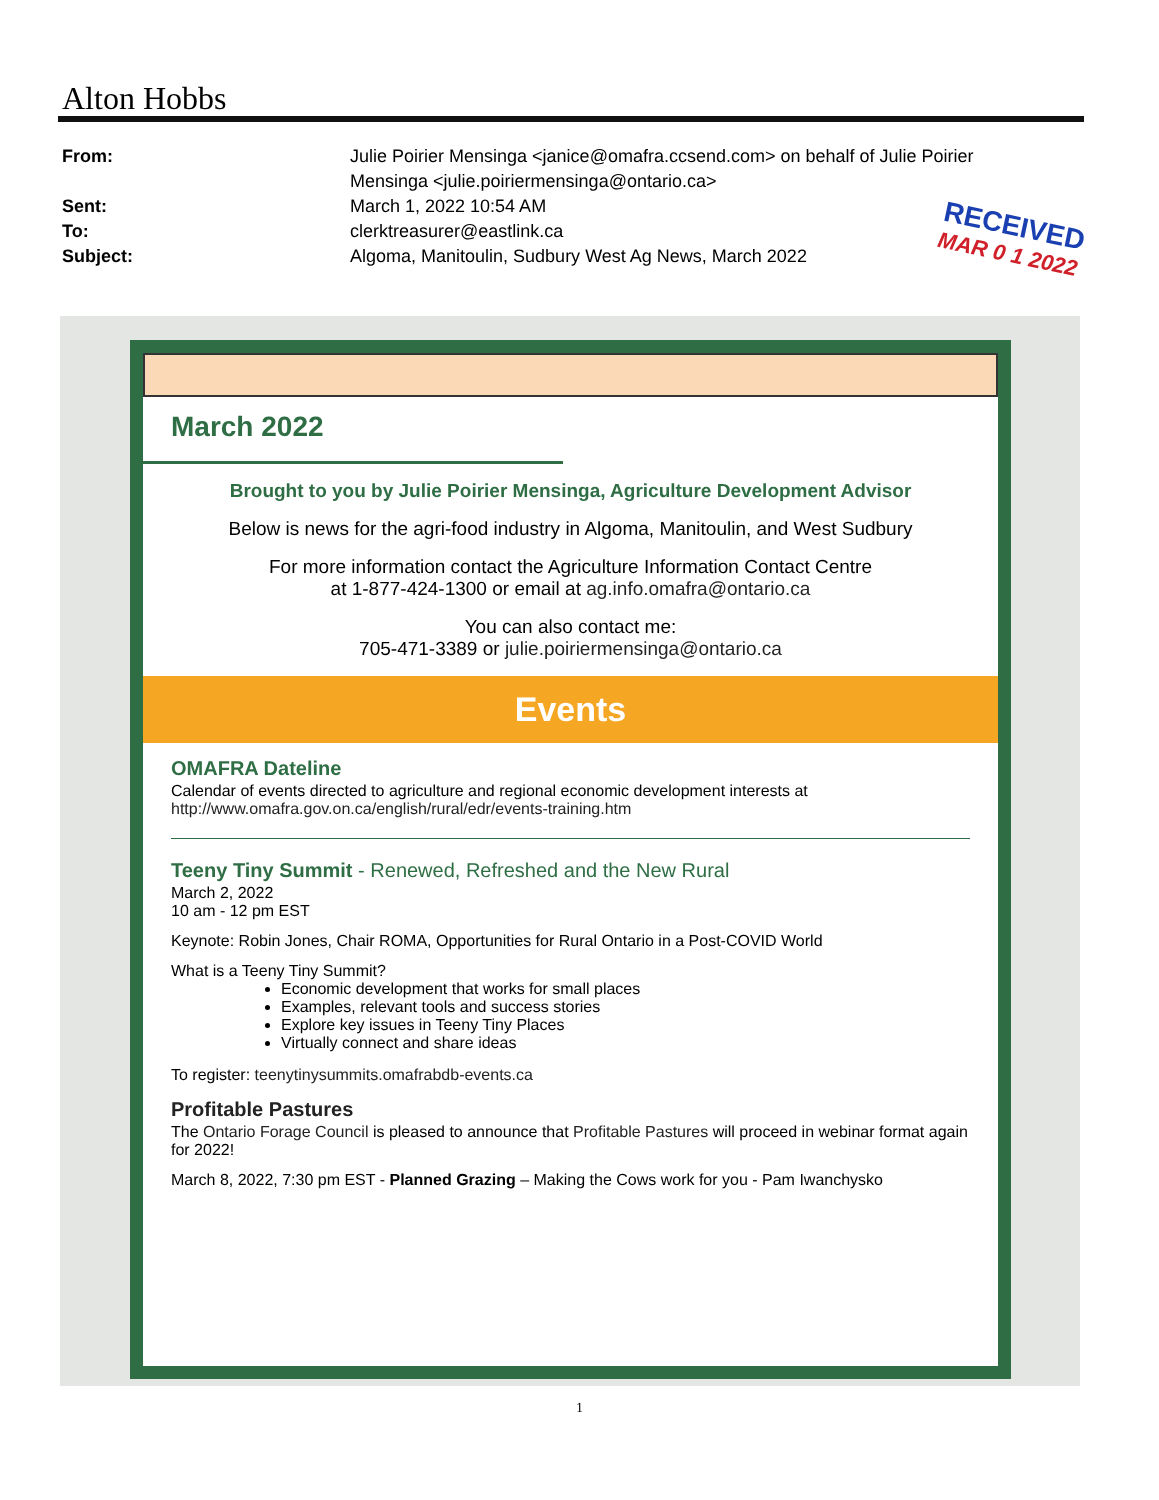Alton Hobbs
From: Julie Poirier Mensinga <janice@omafra.ccsend.com> on behalf of Julie Poirier Mensinga <julie.poiriermensinga@ontario.ca>
Sent: March 1, 2022 10:54 AM
To: clerktreasurer@eastlink.ca
Subject: Algoma, Manitoulin, Sudbury West Ag News, March 2022
RECEIVED
MAR 0 1 2022
March 2022
Brought to you by Julie Poirier Mensinga, Agriculture Development Advisor
Below is news for the agri-food industry in Algoma, Manitoulin, and West Sudbury
For more information contact the Agriculture Information Contact Centre
at 1-877-424-1300 or email at ag.info.omafra@ontario.ca
You can also contact me:
705-471-3389 or julie.poiriermensinga@ontario.ca
Events
OMAFRA Dateline
Calendar of events directed to agriculture and regional economic development interests at http://www.omafra.gov.on.ca/english/rural/edr/events-training.htm
Teeny Tiny Summit - Renewed, Refreshed and the New Rural
March 2, 2022
10 am - 12 pm EST
Keynote: Robin Jones, Chair ROMA, Opportunities for Rural Ontario in a Post-COVID World
What is a Teeny Tiny Summit?
Economic development that works for small places
Examples, relevant tools and success stories
Explore key issues in Teeny Tiny Places
Virtually connect and share ideas
To register: teenytinysummits.omafrabdb-events.ca
Profitable Pastures
The Ontario Forage Council is pleased to announce that Profitable Pastures will proceed in webinar format again for 2022!
March 8, 2022, 7:30 pm EST - Planned Grazing – Making the Cows work for you - Pam Iwanchysko
1